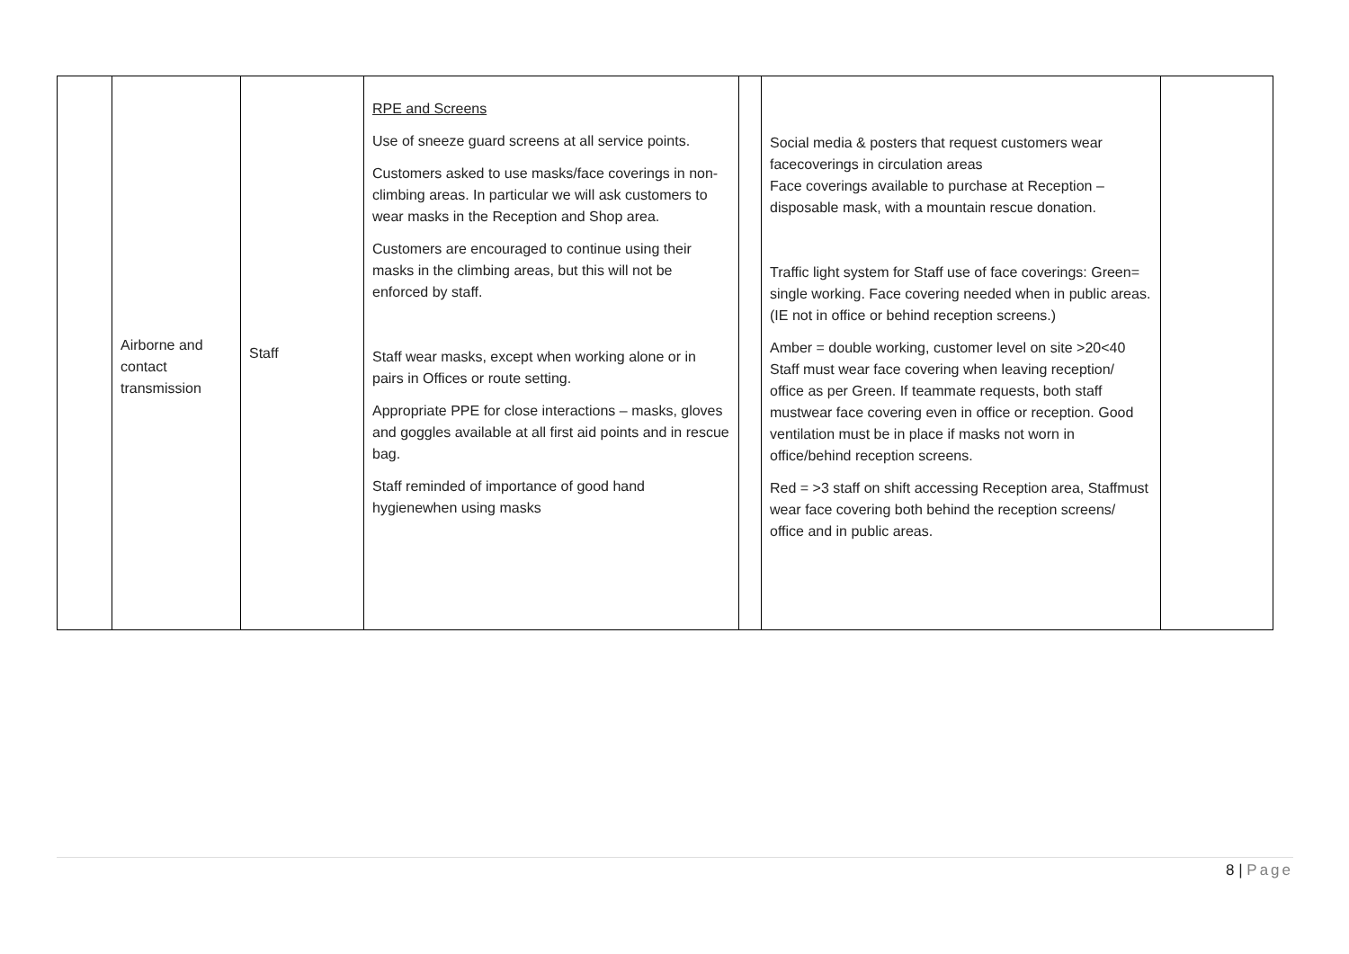| | Airborne and contact transmission | Staff | RPE and Screens Use of sneeze guard screens at all service points. Customers asked to use masks/face coverings in non- climbing areas. In particular we will ask customers to wear masks in the Reception and Shop area. Customers are encouraged to continue using their masks in the climbing areas, but this will not be enforced by staff. Staff wear masks, except when working alone or in pairs in Offices or route setting. Appropriate PPE for close interactions – masks, gloves and goggles available at all first aid points and in rescue bag. Staff reminded of importance of good hand hygienewhen using masks | | Social media & posters that request customers wear facecoverings in circulation areas Face coverings available to purchase at Reception –disposable mask, with a mountain rescue donation. Traffic light system for Staff use of face coverings: Green= single working. Face covering needed when in public areas. (IE not in office or behind reception screens.) Amber = double working, customer level on site >20<40 Staff must wear face covering when leaving reception/ office as per Green. If teammate requests, both staff mustwear face covering even in office or reception. Good ventilation must be in place if masks not worn in office/behind reception screens. Red = >3 staff on shift accessing Reception area, Staffmust wear face covering both behind the reception screens/ office and in public areas. | |
8 | Page